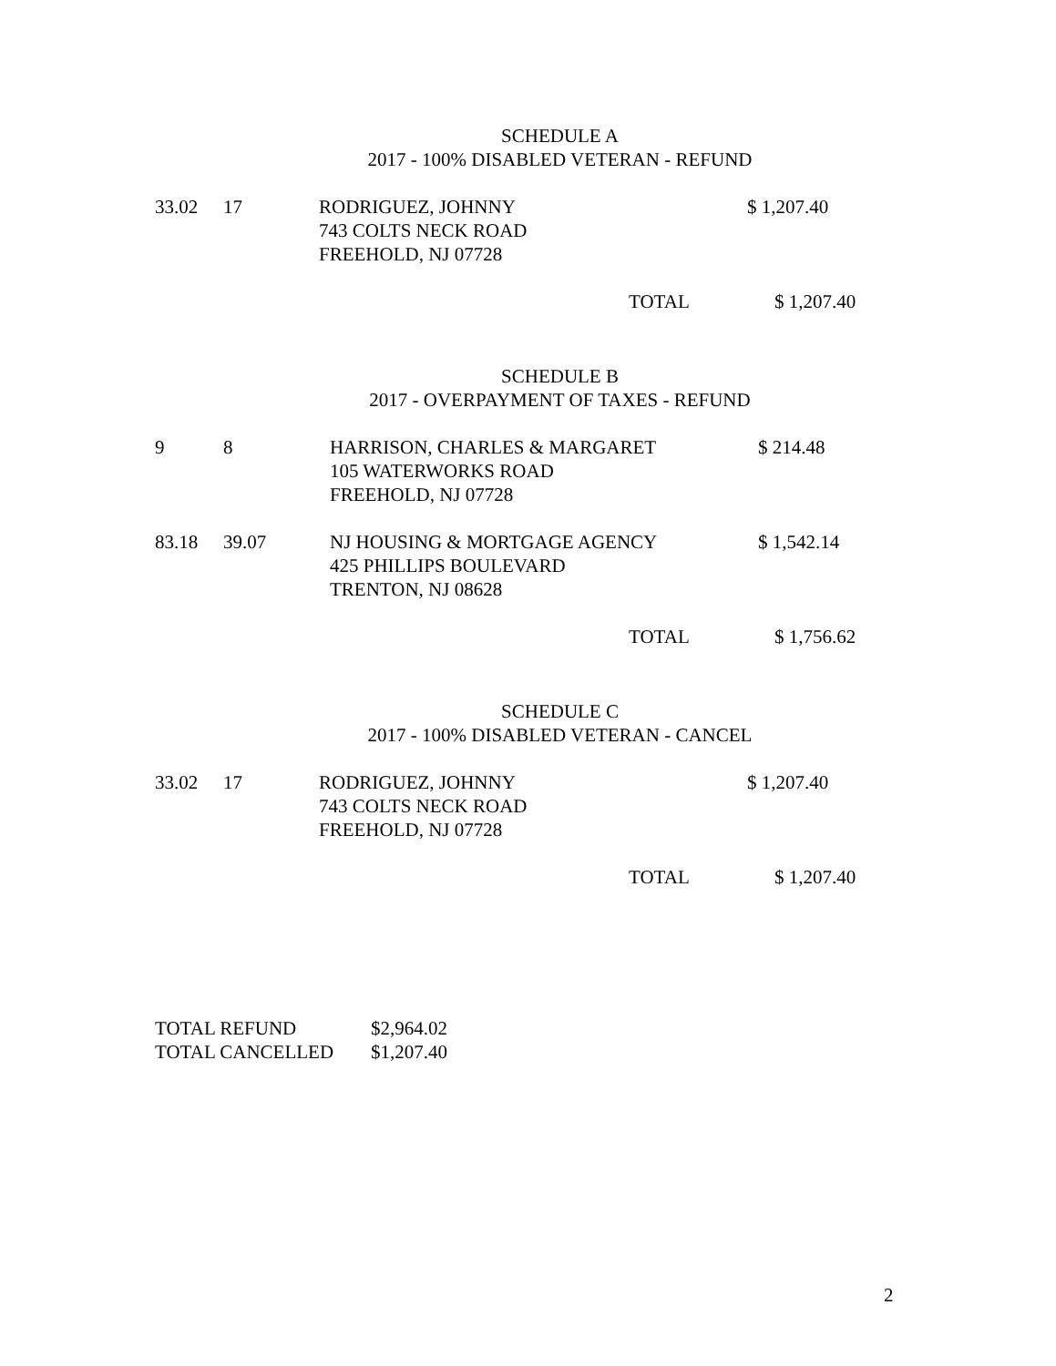SCHEDULE A
2017 - 100% DISABLED VETERAN - REFUND
| 33.02 | 17 | RODRIGUEZ, JOHNNY 743 COLTS NECK ROAD FREEHOLD, NJ 07728 | $ 1,207.40 |
TOTAL $ 1,207.40
SCHEDULE B
2017 - OVERPAYMENT OF TAXES - REFUND
| 9 | 8 | HARRISON, CHARLES & MARGARET 105 WATERWORKS ROAD FREEHOLD, NJ 07728 | $ 214.48 |
| 83.18 | 39.07 | NJ HOUSING & MORTGAGE AGENCY 425 PHILLIPS BOULEVARD TRENTON, NJ 08628 | $ 1,542.14 |
TOTAL $ 1,756.62
SCHEDULE C
2017 - 100% DISABLED VETERAN - CANCEL
| 33.02 | 17 | RODRIGUEZ, JOHNNY 743 COLTS NECK ROAD FREEHOLD, NJ 07728 | $ 1,207.40 |
TOTAL $ 1,207.40
| TOTAL REFUND | $2,964.02 |
| TOTAL CANCELLED | $1,207.40 |
2